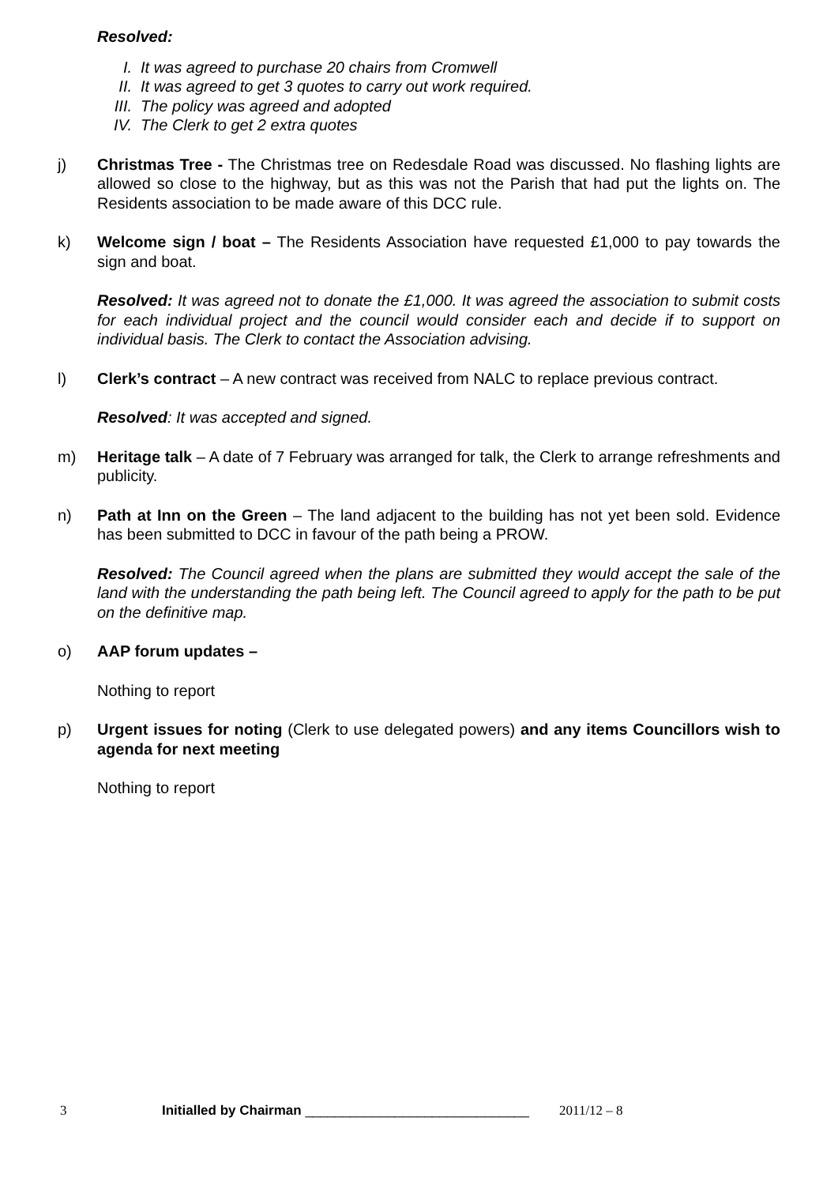Resolved:
I. It was agreed to purchase 20 chairs from Cromwell
II. It was agreed to get 3 quotes to carry out work required.
III. The policy was agreed and adopted
IV. The Clerk to get 2 extra quotes
j) Christmas Tree - The Christmas tree on Redesdale Road was discussed. No flashing lights are allowed so close to the highway, but as this was not the Parish that had put the lights on. The Residents association to be made aware of this DCC rule.
k) Welcome sign / boat – The Residents Association have requested £1,000 to pay towards the sign and boat.
Resolved: It was agreed not to donate the £1,000. It was agreed the association to submit costs for each individual project and the council would consider each and decide if to support on individual basis. The Clerk to contact the Association advising.
l) Clerk’s contract – A new contract was received from NALC to replace previous contract.
Resolved: It was accepted and signed.
m) Heritage talk – A date of 7 February was arranged for talk, the Clerk to arrange refreshments and publicity.
n) Path at Inn on the Green – The land adjacent to the building has not yet been sold. Evidence has been submitted to DCC in favour of the path being a PROW.
Resolved: The Council agreed when the plans are submitted they would accept the sale of the land with the understanding the path being left. The Council agreed to apply for the path to be put on the definitive map.
o) AAP forum updates –
Nothing to report
p) Urgent issues for noting (Clerk to use delegated powers) and any items Councillors wish to agenda for next meeting
Nothing to report
3 Initialled by Chairman ______________________________ 2011/12 – 8